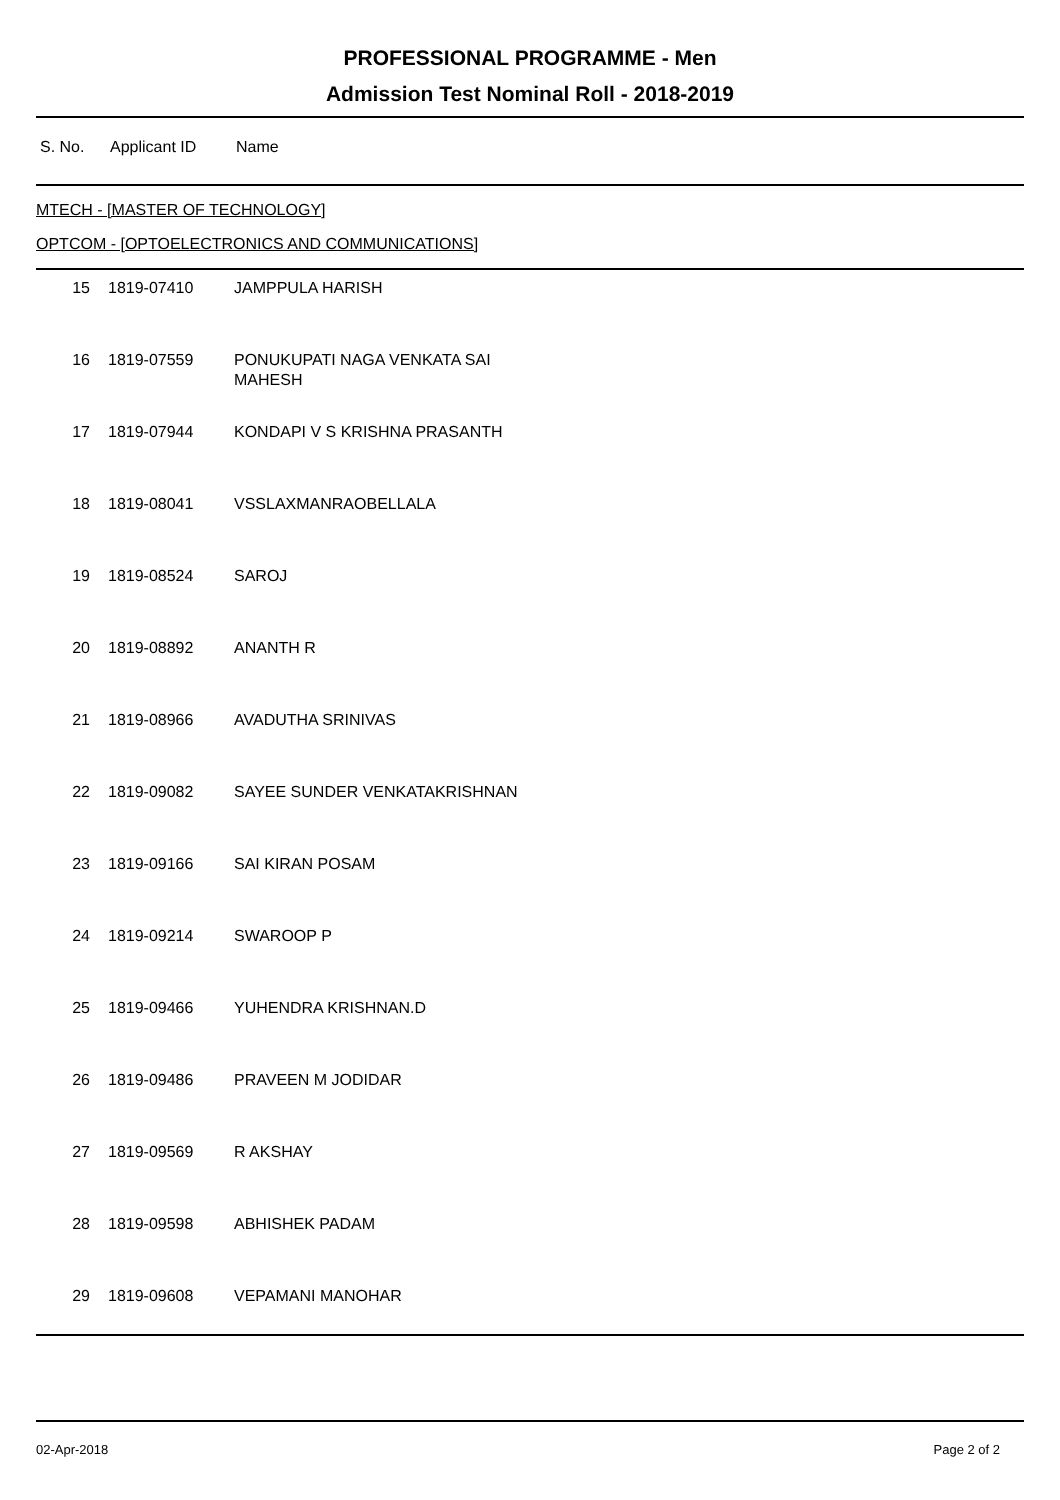PROFESSIONAL PROGRAMME - Men
Admission Test Nominal Roll - 2018-2019
S. No. Applicant ID Name
MTECH - [MASTER OF TECHNOLOGY]
OPTCOM - [OPTOELECTRONICS AND COMMUNICATIONS]
| 15 | 1819-07410 | JAMPPULA HARISH |
| 16 | 1819-07559 | PONUKUPATI NAGA VENKATA SAI MAHESH |
| 17 | 1819-07944 | KONDAPI V S KRISHNA PRASANTH |
| 18 | 1819-08041 | VSSLAXMANRAOBELLALA |
| 19 | 1819-08524 | SAROJ |
| 20 | 1819-08892 | ANANTH R |
| 21 | 1819-08966 | AVADUTHA SRINIVAS |
| 22 | 1819-09082 | SAYEE SUNDER VENKATAKRISHNAN |
| 23 | 1819-09166 | SAI KIRAN POSAM |
| 24 | 1819-09214 | SWAROOP P |
| 25 | 1819-09466 | YUHENDRA KRISHNAN.D |
| 26 | 1819-09486 | PRAVEEN M JODIDAR |
| 27 | 1819-09569 | R AKSHAY |
| 28 | 1819-09598 | ABHISHEK PADAM |
| 29 | 1819-09608 | VEPAMANI MANOHAR |
02-Apr-2018 Page 2 of 2